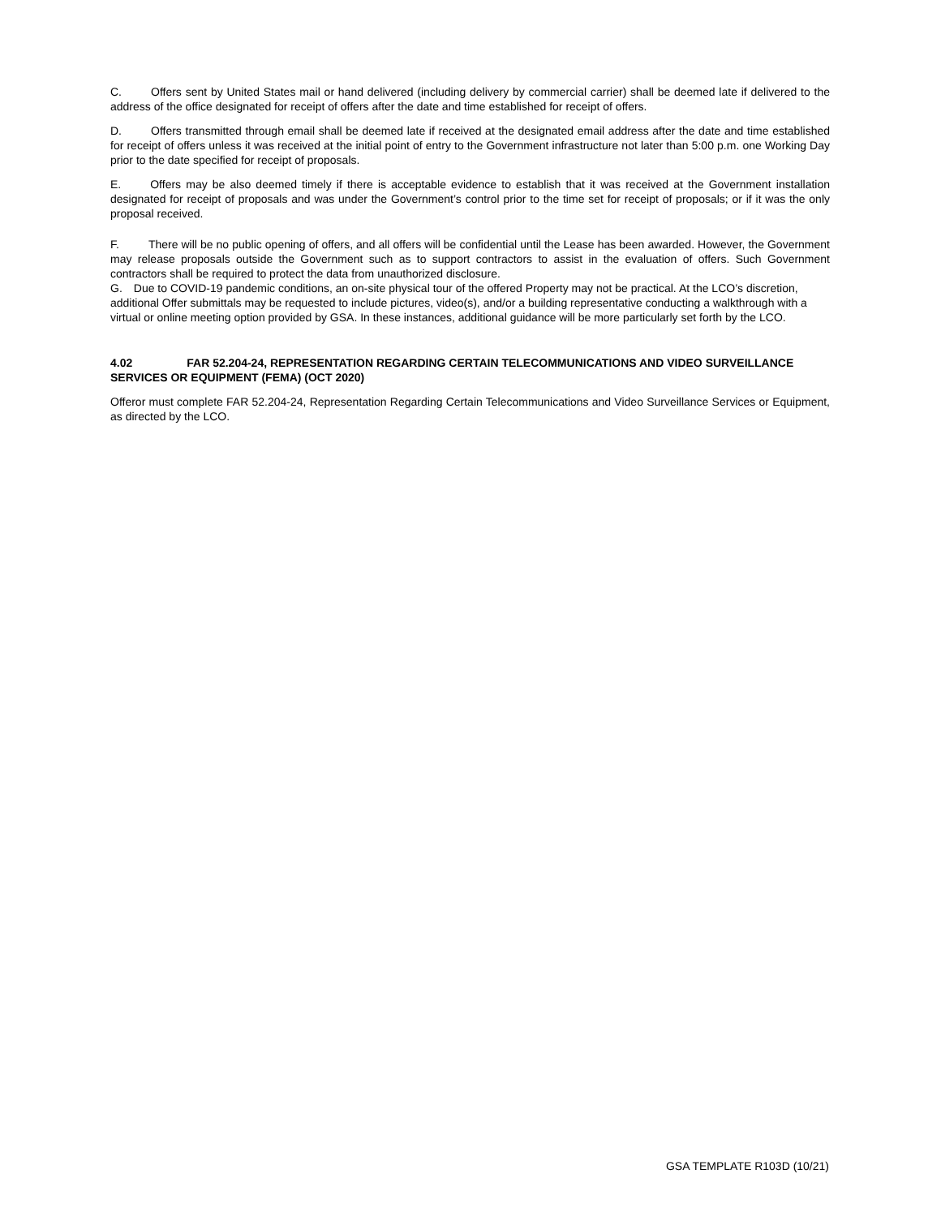C. Offers sent by United States mail or hand delivered (including delivery by commercial carrier) shall be deemed late if delivered to the address of the office designated for receipt of offers after the date and time established for receipt of offers.
D. Offers transmitted through email shall be deemed late if received at the designated email address after the date and time established for receipt of offers unless it was received at the initial point of entry to the Government infrastructure not later than 5:00 p.m. one Working Day prior to the date specified for receipt of proposals.
E. Offers may be also deemed timely if there is acceptable evidence to establish that it was received at the Government installation designated for receipt of proposals and was under the Government’s control prior to the time set for receipt of proposals; or if it was the only proposal received.
F. There will be no public opening of offers, and all offers will be confidential until the Lease has been awarded. However, the Government may release proposals outside the Government such as to support contractors to assist in the evaluation of offers. Such Government contractors shall be required to protect the data from unauthorized disclosure.
G. Due to COVID-19 pandemic conditions, an on-site physical tour of the offered Property may not be practical. At the LCO’s discretion, additional Offer submittals may be requested to include pictures, video(s), and/or a building representative conducting a walkthrough with a virtual or online meeting option provided by GSA. In these instances, additional guidance will be more particularly set forth by the LCO.
4.02 FAR 52.204-24, REPRESENTATION REGARDING CERTAIN TELECOMMUNICATIONS AND VIDEO SURVEILLANCE SERVICES OR EQUIPMENT (FEMA) (OCT 2020)
Offeror must complete FAR 52.204-24, Representation Regarding Certain Telecommunications and Video Surveillance Services or Equipment, as directed by the LCO.
GSA TEMPLATE R103D (10/21)